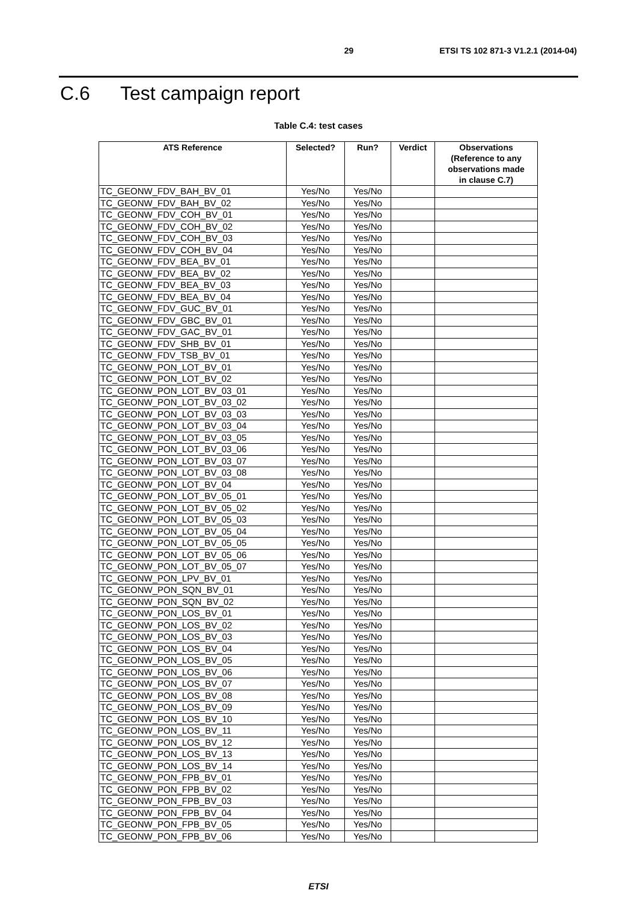29 ETSI TS 102 871-3 V1.2.1 (2014-04)
C.6 Test campaign report
Table C.4: test cases
| ATS Reference | Selected? | Run? | Verdict | Observations (Reference to any observations made in clause C.7) |
| --- | --- | --- | --- | --- |
| TC_GEONW_FDV_BAH_BV_01 | Yes/No | Yes/No | | |
| TC_GEONW_FDV_BAH_BV_02 | Yes/No | Yes/No | | |
| TC_GEONW_FDV_COH_BV_01 | Yes/No | Yes/No | | |
| TC_GEONW_FDV_COH_BV_02 | Yes/No | Yes/No | | |
| TC_GEONW_FDV_COH_BV_03 | Yes/No | Yes/No | | |
| TC_GEONW_FDV_COH_BV_04 | Yes/No | Yes/No | | |
| TC_GEONW_FDV_BEA_BV_01 | Yes/No | Yes/No | | |
| TC_GEONW_FDV_BEA_BV_02 | Yes/No | Yes/No | | |
| TC_GEONW_FDV_BEA_BV_03 | Yes/No | Yes/No | | |
| TC_GEONW_FDV_BEA_BV_04 | Yes/No | Yes/No | | |
| TC_GEONW_FDV_GUC_BV_01 | Yes/No | Yes/No | | |
| TC_GEONW_FDV_GBC_BV_01 | Yes/No | Yes/No | | |
| TC_GEONW_FDV_GAC_BV_01 | Yes/No | Yes/No | | |
| TC_GEONW_FDV_SHB_BV_01 | Yes/No | Yes/No | | |
| TC_GEONW_FDV_TSB_BV_01 | Yes/No | Yes/No | | |
| TC_GEONW_PON_LOT_BV_01 | Yes/No | Yes/No | | |
| TC_GEONW_PON_LOT_BV_02 | Yes/No | Yes/No | | |
| TC_GEONW_PON_LOT_BV_03_01 | Yes/No | Yes/No | | |
| TC_GEONW_PON_LOT_BV_03_02 | Yes/No | Yes/No | | |
| TC_GEONW_PON_LOT_BV_03_03 | Yes/No | Yes/No | | |
| TC_GEONW_PON_LOT_BV_03_04 | Yes/No | Yes/No | | |
| TC_GEONW_PON_LOT_BV_03_05 | Yes/No | Yes/No | | |
| TC_GEONW_PON_LOT_BV_03_06 | Yes/No | Yes/No | | |
| TC_GEONW_PON_LOT_BV_03_07 | Yes/No | Yes/No | | |
| TC_GEONW_PON_LOT_BV_03_08 | Yes/No | Yes/No | | |
| TC_GEONW_PON_LOT_BV_04 | Yes/No | Yes/No | | |
| TC_GEONW_PON_LOT_BV_05_01 | Yes/No | Yes/No | | |
| TC_GEONW_PON_LOT_BV_05_02 | Yes/No | Yes/No | | |
| TC_GEONW_PON_LOT_BV_05_03 | Yes/No | Yes/No | | |
| TC_GEONW_PON_LOT_BV_05_04 | Yes/No | Yes/No | | |
| TC_GEONW_PON_LOT_BV_05_05 | Yes/No | Yes/No | | |
| TC_GEONW_PON_LOT_BV_05_06 | Yes/No | Yes/No | | |
| TC_GEONW_PON_LOT_BV_05_07 | Yes/No | Yes/No | | |
| TC_GEONW_PON_LPV_BV_01 | Yes/No | Yes/No | | |
| TC_GEONW_PON_SQN_BV_01 | Yes/No | Yes/No | | |
| TC_GEONW_PON_SQN_BV_02 | Yes/No | Yes/No | | |
| TC_GEONW_PON_LOS_BV_01 | Yes/No | Yes/No | | |
| TC_GEONW_PON_LOS_BV_02 | Yes/No | Yes/No | | |
| TC_GEONW_PON_LOS_BV_03 | Yes/No | Yes/No | | |
| TC_GEONW_PON_LOS_BV_04 | Yes/No | Yes/No | | |
| TC_GEONW_PON_LOS_BV_05 | Yes/No | Yes/No | | |
| TC_GEONW_PON_LOS_BV_06 | Yes/No | Yes/No | | |
| TC_GEONW_PON_LOS_BV_07 | Yes/No | Yes/No | | |
| TC_GEONW_PON_LOS_BV_08 | Yes/No | Yes/No | | |
| TC_GEONW_PON_LOS_BV_09 | Yes/No | Yes/No | | |
| TC_GEONW_PON_LOS_BV_10 | Yes/No | Yes/No | | |
| TC_GEONW_PON_LOS_BV_11 | Yes/No | Yes/No | | |
| TC_GEONW_PON_LOS_BV_12 | Yes/No | Yes/No | | |
| TC_GEONW_PON_LOS_BV_13 | Yes/No | Yes/No | | |
| TC_GEONW_PON_LOS_BV_14 | Yes/No | Yes/No | | |
| TC_GEONW_PON_FPB_BV_01 | Yes/No | Yes/No | | |
| TC_GEONW_PON_FPB_BV_02 | Yes/No | Yes/No | | |
| TC_GEONW_PON_FPB_BV_03 | Yes/No | Yes/No | | |
| TC_GEONW_PON_FPB_BV_04 | Yes/No | Yes/No | | |
| TC_GEONW_PON_FPB_BV_05 | Yes/No | Yes/No | | |
| TC_GEONW_PON_FPB_BV_06 | Yes/No | Yes/No | | |
ETSI